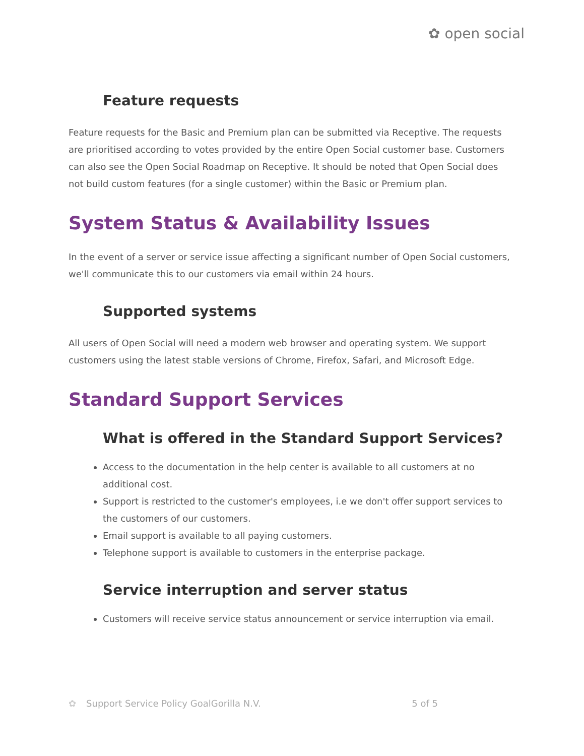✿ open social
Feature requests
Feature requests for the Basic and Premium plan can be submitted via Receptive. The requests are prioritised according to votes provided by the entire Open Social customer base. Customers can also see the Open Social Roadmap on Receptive. It should be noted that Open Social does not build custom features (for a single customer) within the Basic or Premium plan.
System Status & Availability Issues
In the event of a server or service issue affecting a significant number of Open Social customers, we'll communicate this to our customers via email within 24 hours.
Supported systems
All users of Open Social will need a modern web browser and operating system. We support customers using the latest stable versions of Chrome, Firefox, Safari, and Microsoft Edge.
Standard Support Services
What is offered in the Standard Support Services?
Access to the documentation in the help center is available to all customers at no additional cost.
Support is restricted to the customer's employees, i.e we don't offer support services to the customers of our customers.
Email support is available to all paying customers.
Telephone support is available to customers in the enterprise package.
Service interruption and server status
Customers will receive service status announcement or service interruption via email.
✿ Support Service Policy GoalGorilla N.V. 5 of 5